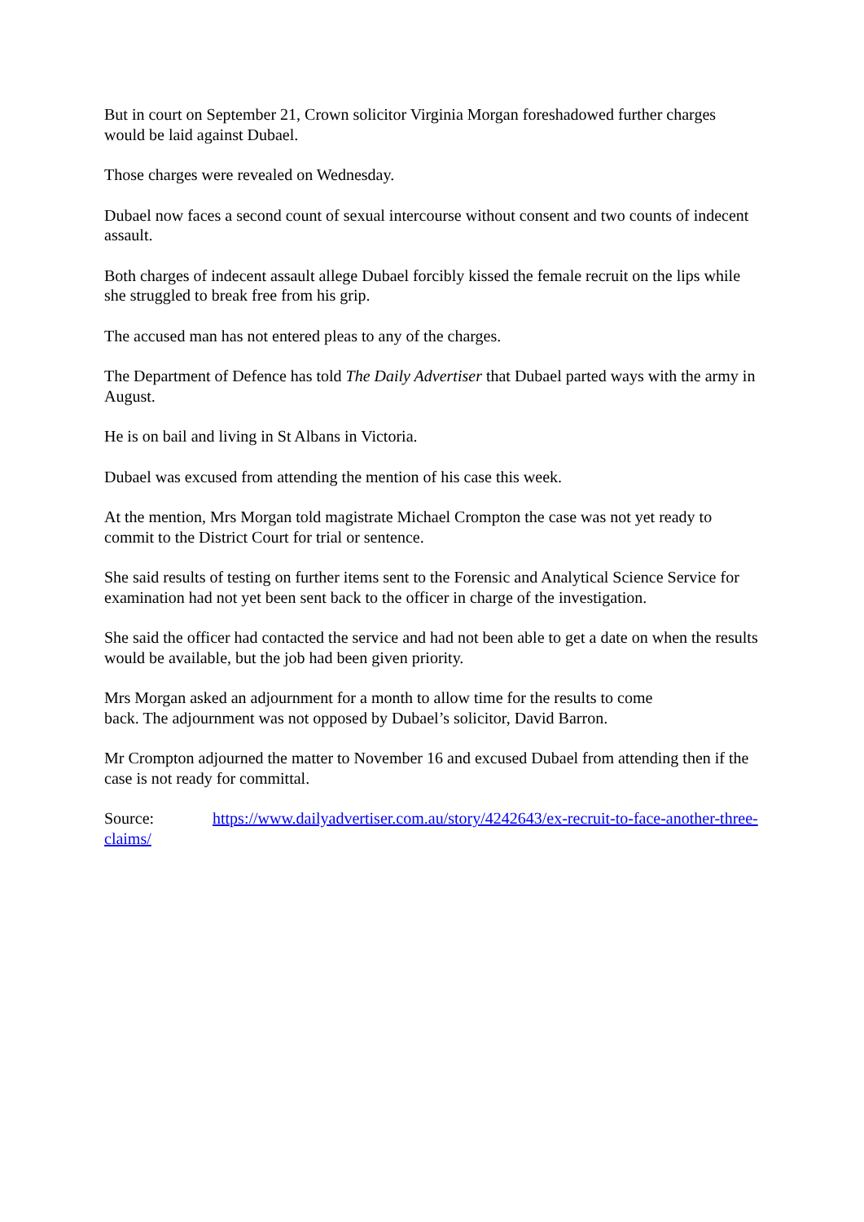But in court on September 21, Crown solicitor Virginia Morgan foreshadowed further charges would be laid against Dubael.
Those charges were revealed on Wednesday.
Dubael now faces a second count of sexual intercourse without consent and two counts of indecent assault.
Both charges of indecent assault allege Dubael forcibly kissed the female recruit on the lips while she struggled to break free from his grip.
The accused man has not entered pleas to any of the charges.
The Department of Defence has told The Daily Advertiser that Dubael parted ways with the army in August.
He is on bail and living in St Albans in Victoria.
Dubael was excused from attending the mention of his case this week.
At the mention, Mrs Morgan told magistrate Michael Crompton the case was not yet ready to commit to the District Court for trial or sentence.
She said results of testing on further items sent to the Forensic and Analytical Science Service for examination had not yet been sent back to the officer in charge of the investigation.
She said the officer had contacted the service and had not been able to get a date on when the results would be available, but the job had been given priority.
Mrs Morgan asked an adjournment for a month to allow time for the results to come
back. The adjournment was not opposed by Dubael’s solicitor, David Barron.
Mr Crompton adjourned the matter to November 16 and excused Dubael from attending then if the case is not ready for committal.
Source: https://www.dailyadvertiser.com.au/story/4242643/ex-recruit-to-face-another-three-claims/